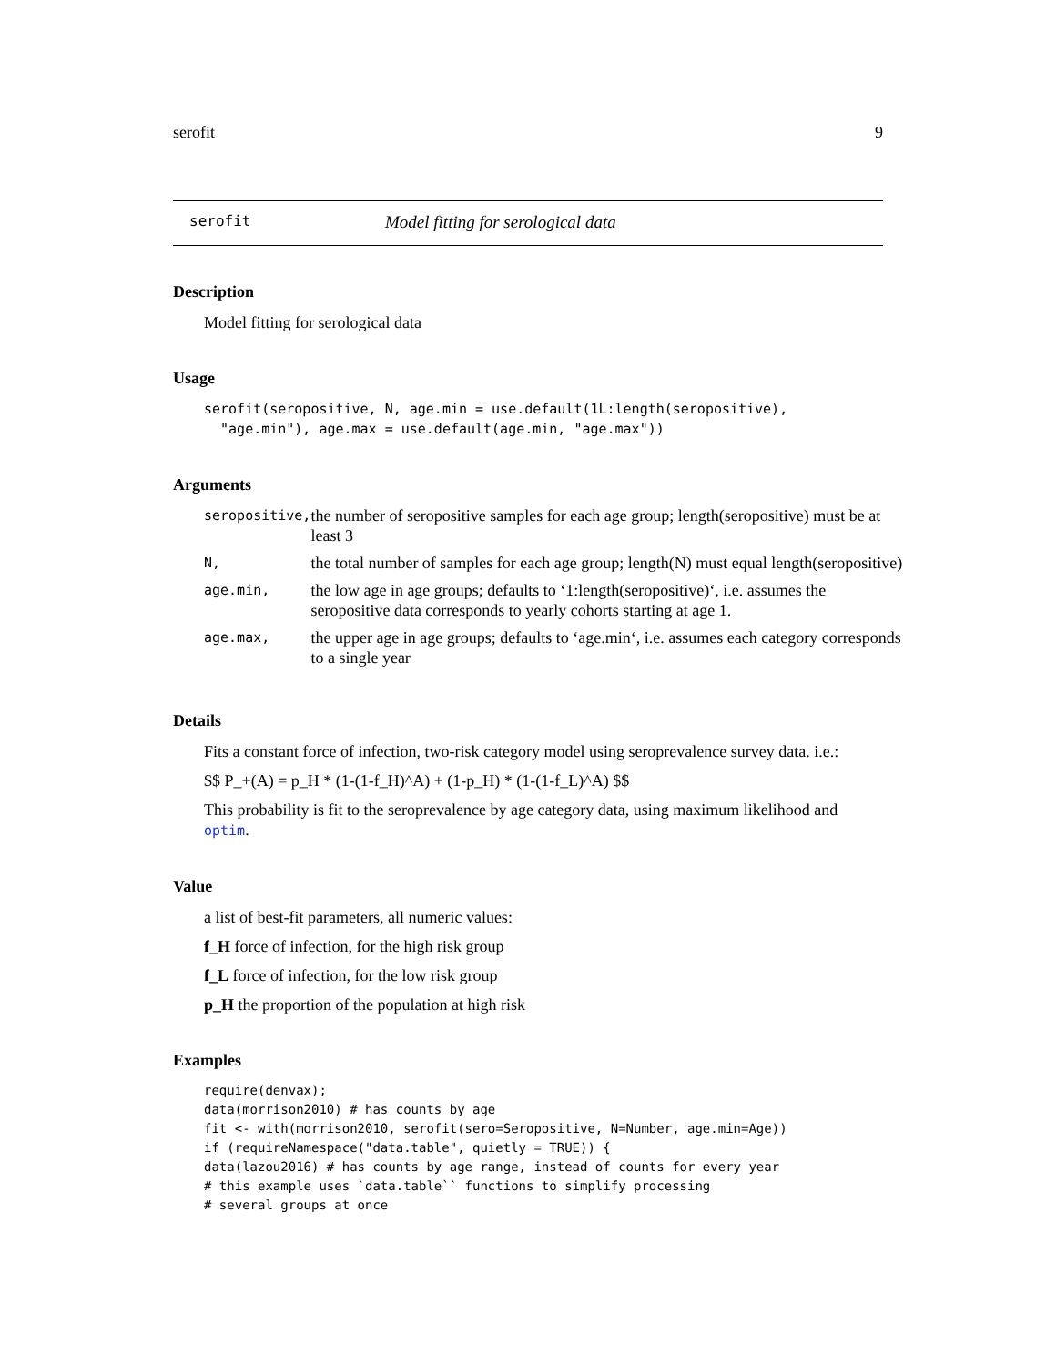serofit 9
serofit Model fitting for serological data
Description
Model fitting for serological data
Usage
serofit(seropositive, N, age.min = use.default(1L:length(seropositive),
  "age.min"), age.max = use.default(age.min, "age.max"))
Arguments
| seropositive, | the number of seropositive samples for each age group; length(seropositive) must be at least 3 |
| N, | the total number of samples for each age group; length(N) must equal length(seropositive) |
| age.min, | the low age in age groups; defaults to ‘1:length(seropositive)‘, i.e. assumes the seropositive data corresponds to yearly cohorts starting at age 1. |
| age.max, | the upper age in age groups; defaults to ‘age.min‘, i.e. assumes each category corresponds to a single year |
Details
Fits a constant force of infection, two-risk category model using seroprevalence survey data. i.e.:
$$ P_+(A) = p_H * (1-(1-f_H)^A) + (1-p_H) * (1-(1-f_L)^A) $$
This probability is fit to the seroprevalence by age category data, using maximum likelihood and optim.
Value
a list of best-fit parameters, all numeric values:
f_H force of infection, for the high risk group
f_L force of infection, for the low risk group
p_H the proportion of the population at high risk
Examples
require(denvax);
data(morrison2010) # has counts by age
fit <- with(morrison2010, serofit(sero=Seropositive, N=Number, age.min=Age))
if (requireNamespace("data.table", quietly = TRUE)) {
data(lazou2016) # has counts by age range, instead of counts for every year
# this example uses `data.table`` functions to simplify processing
# several groups at once